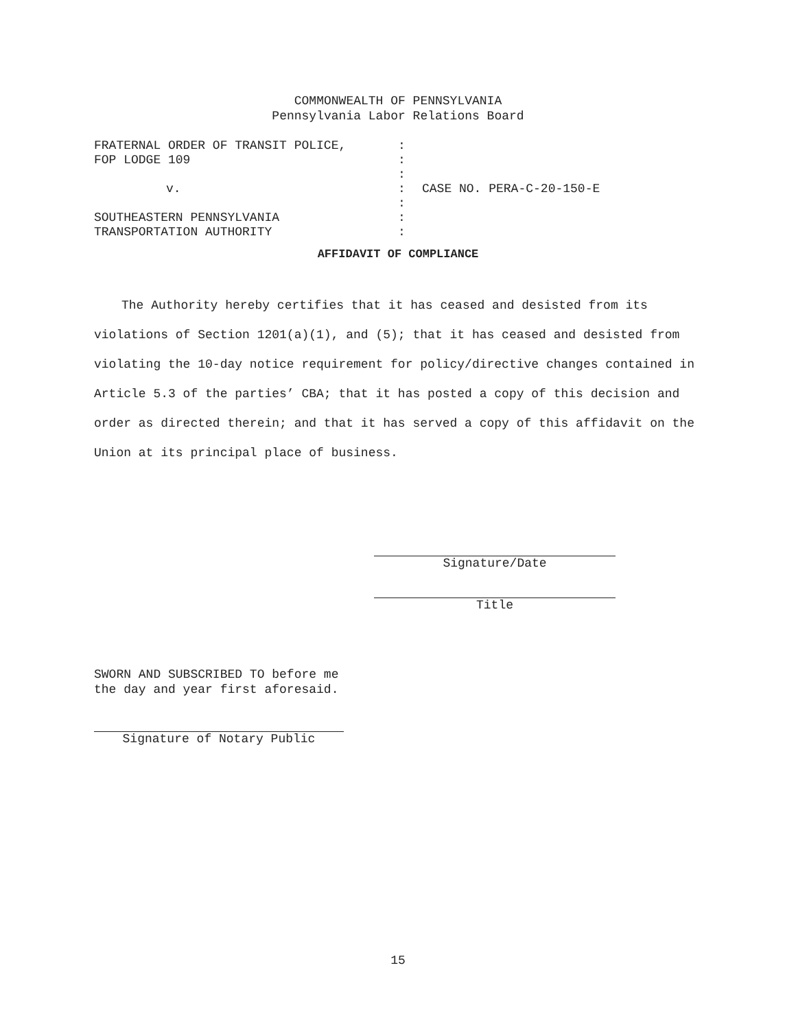COMMONWEALTH OF PENNSYLVANIA
Pennsylvania Labor Relations Board
| FRATERNAL ORDER OF TRANSIT POLICE, | : | |
| FOP LODGE 109 | : | |
| | : | |
| v. | : | CASE NO. PERA-C-20-150-E |
| | : | |
| SOUTHEASTERN PENNSYLVANIA | : | |
| TRANSPORTATION AUTHORITY | : | |
AFFIDAVIT OF COMPLIANCE
The Authority hereby certifies that it has ceased and desisted from its violations of Section 1201(a)(1), and (5); that it has ceased and desisted from violating the 10-day notice requirement for policy/directive changes contained in Article 5.3 of the parties’ CBA; that it has posted a copy of this decision and order as directed therein; and that it has served a copy of this affidavit on the Union at its principal place of business.
Signature/Date
Title
SWORN AND SUBSCRIBED TO before me
the day and year first aforesaid.
Signature of Notary Public
15